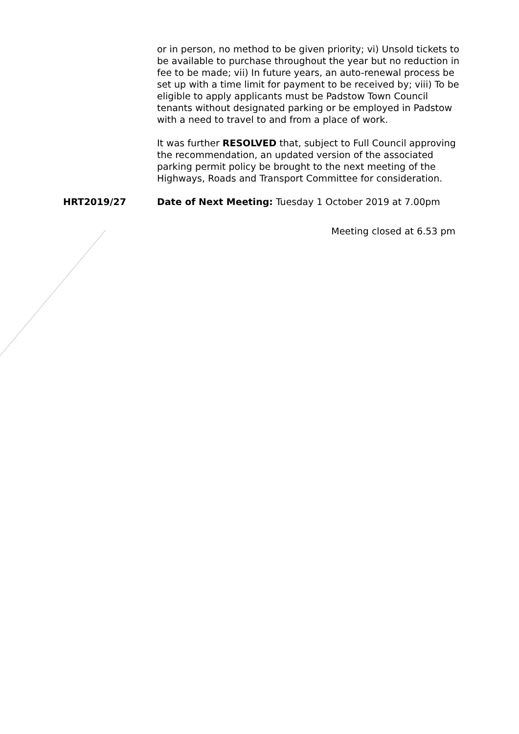or in person, no method to be given priority; vi) Unsold tickets to be available to purchase throughout the year but no reduction in fee to be made; vii) In future years, an auto-renewal process be set up with a time limit for payment to be received by; viii) To be eligible to apply applicants must be Padstow Town Council tenants without designated parking or be employed in Padstow with a need to travel to and from a place of work.
It was further RESOLVED that, subject to Full Council approving the recommendation, an updated version of the associated parking permit policy be brought to the next meeting of the Highways, Roads and Transport Committee for consideration.
HRT2019/27 Date of Next Meeting: Tuesday 1 October 2019 at 7.00pm
Meeting closed at 6.53 pm